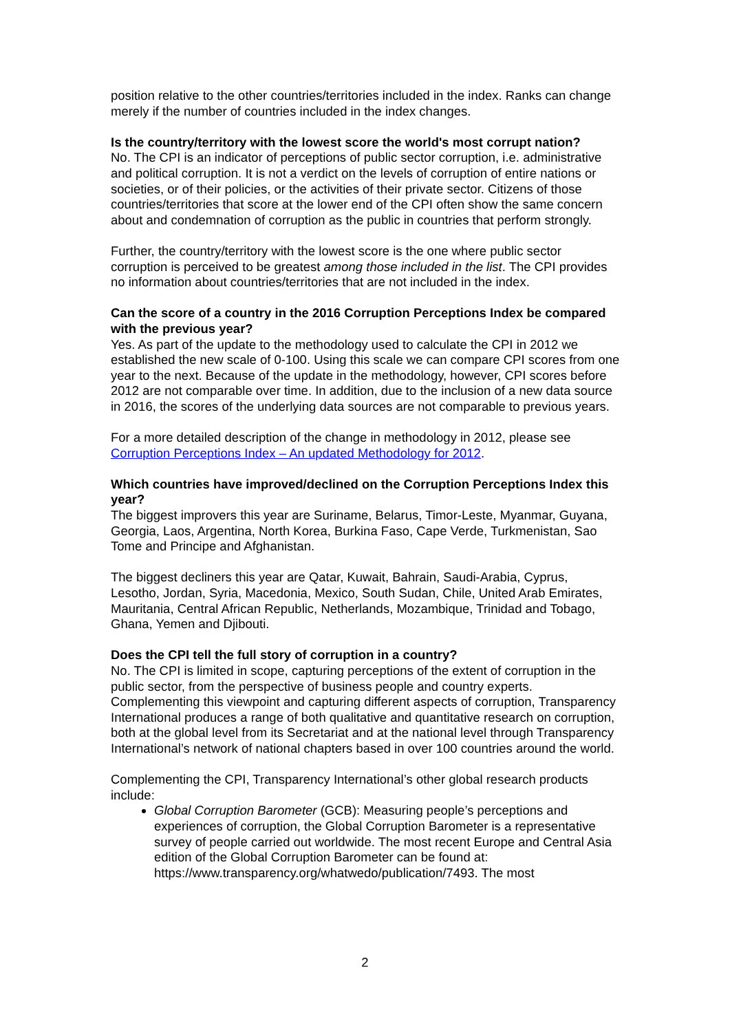position relative to the other countries/territories included in the index. Ranks can change merely if the number of countries included in the index changes.
Is the country/territory with the lowest score the world's most corrupt nation?
No. The CPI is an indicator of perceptions of public sector corruption, i.e. administrative and political corruption. It is not a verdict on the levels of corruption of entire nations or societies, or of their policies, or the activities of their private sector. Citizens of those countries/territories that score at the lower end of the CPI often show the same concern about and condemnation of corruption as the public in countries that perform strongly.
Further, the country/territory with the lowest score is the one where public sector corruption is perceived to be greatest among those included in the list. The CPI provides no information about countries/territories that are not included in the index.
Can the score of a country in the 2016 Corruption Perceptions Index be compared with the previous year?
Yes. As part of the update to the methodology used to calculate the CPI in 2012 we established the new scale of 0-100. Using this scale we can compare CPI scores from one year to the next. Because of the update in the methodology, however, CPI scores before 2012 are not comparable over time. In addition, due to the inclusion of a new data source in 2016, the scores of the underlying data sources are not comparable to previous years.
For a more detailed description of the change in methodology in 2012, please see Corruption Perceptions Index – An updated Methodology for 2012.
Which countries have improved/declined on the Corruption Perceptions Index this year?
The biggest improvers this year are Suriname, Belarus, Timor-Leste, Myanmar, Guyana, Georgia, Laos, Argentina, North Korea, Burkina Faso, Cape Verde, Turkmenistan, Sao Tome and Principe and Afghanistan.
The biggest decliners this year are Qatar, Kuwait, Bahrain, Saudi-Arabia, Cyprus, Lesotho, Jordan, Syria, Macedonia, Mexico, South Sudan, Chile, United Arab Emirates, Mauritania, Central African Republic, Netherlands, Mozambique, Trinidad and Tobago, Ghana, Yemen and Djibouti.
Does the CPI tell the full story of corruption in a country?
No. The CPI is limited in scope, capturing perceptions of the extent of corruption in the public sector, from the perspective of business people and country experts. Complementing this viewpoint and capturing different aspects of corruption, Transparency International produces a range of both qualitative and quantitative research on corruption, both at the global level from its Secretariat and at the national level through Transparency International’s network of national chapters based in over 100 countries around the world.
Complementing the CPI, Transparency International’s other global research products include:
Global Corruption Barometer (GCB): Measuring people’s perceptions and experiences of corruption, the Global Corruption Barometer is a representative survey of people carried out worldwide. The most recent Europe and Central Asia edition of the Global Corruption Barometer can be found at: https://www.transparency.org/whatwedo/publication/7493. The most
2